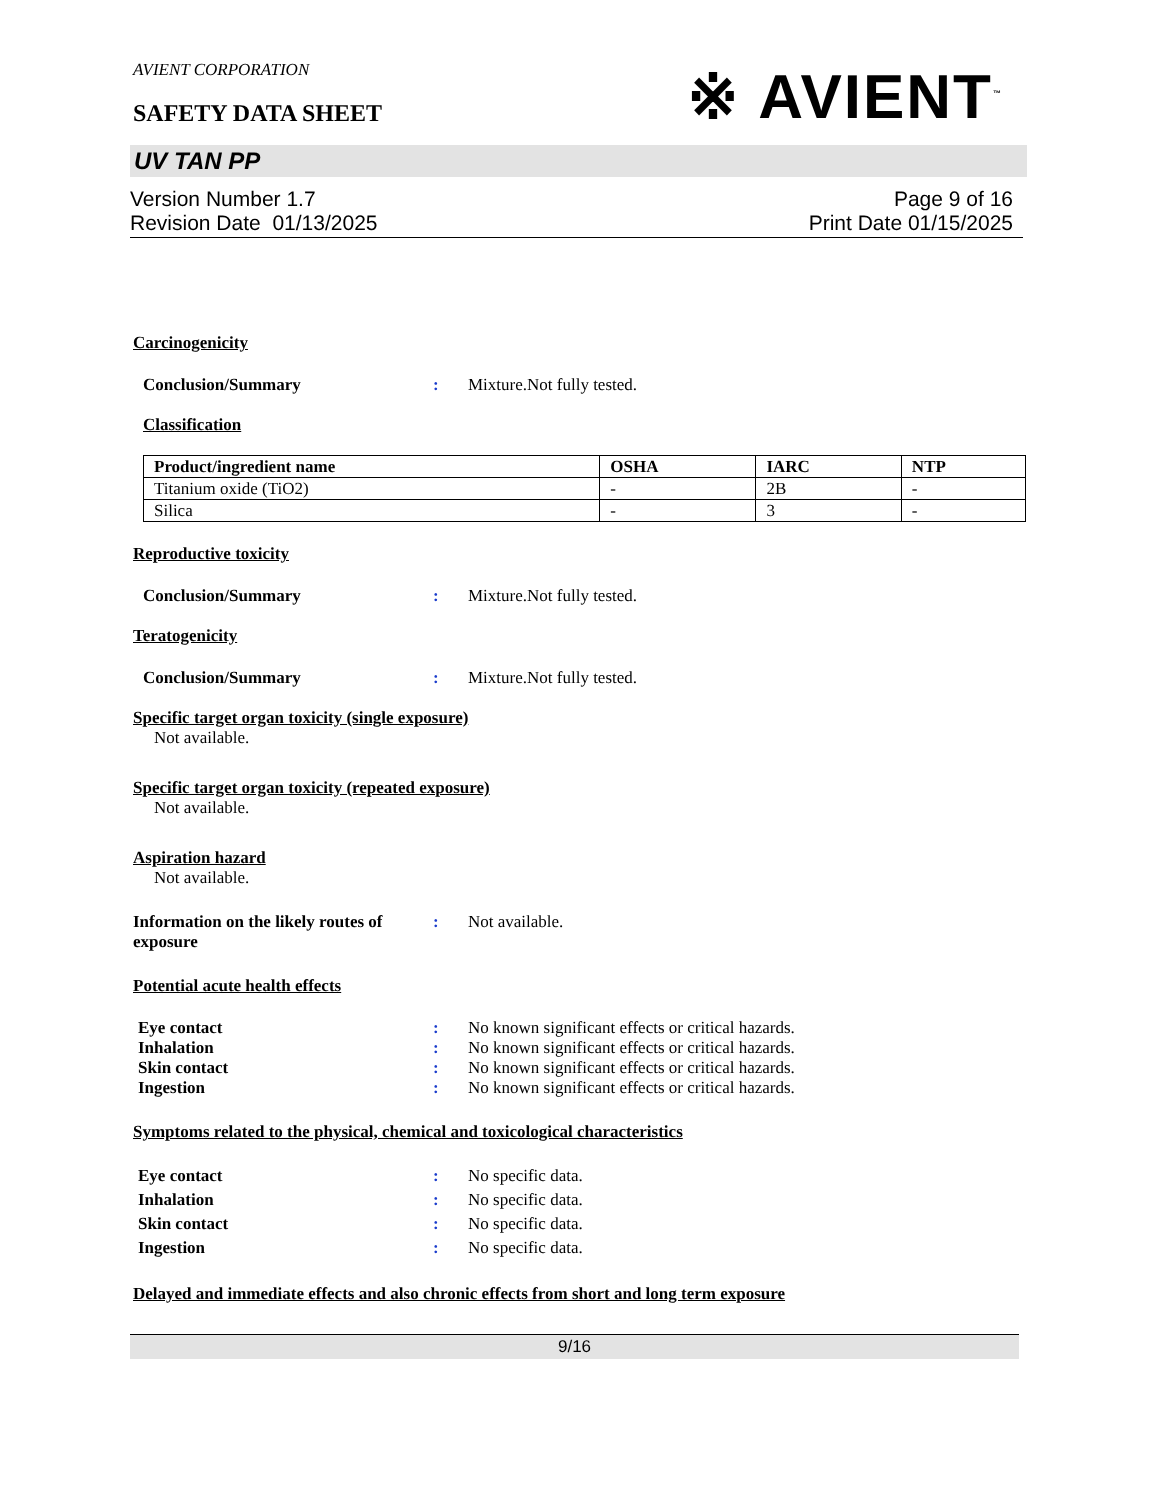AVIENT CORPORATION
SAFETY DATA SHEET
※ AVIENT<sup>™</sup>
UV TAN PP
Version Number 1.7
Revision Date 01/13/2025
Page 9 of 16
Print Date 01/15/2025
Carcinogenicity
Conclusion/Summary : Mixture.Not fully tested.
Classification
| Product/ingredient name | OSHA | IARC | NTP |
| --- | --- | --- | --- |
| Titanium oxide (TiO2) | - | 2B | - |
| Silica | - | 3 | - |
Reproductive toxicity
Conclusion/Summary : Mixture.Not fully tested.
Teratogenicity
Conclusion/Summary : Mixture.Not fully tested.
Specific target organ toxicity (single exposure)
Not available.
Specific target organ toxicity (repeated exposure)
Not available.
Aspiration hazard
Not available.
Information on the likely routes of exposure
: Not available.
Potential acute health effects
Eye contact : No known significant effects or critical hazards.
Inhalation : No known significant effects or critical hazards.
Skin contact : No known significant effects or critical hazards.
Ingestion : No known significant effects or critical hazards.
Symptoms related to the physical, chemical and toxicological characteristics
Eye contact : No specific data.
Inhalation : No specific data.
Skin contact : No specific data.
Ingestion : No specific data.
Delayed and immediate effects and also chronic effects from short and long term exposure
9/16